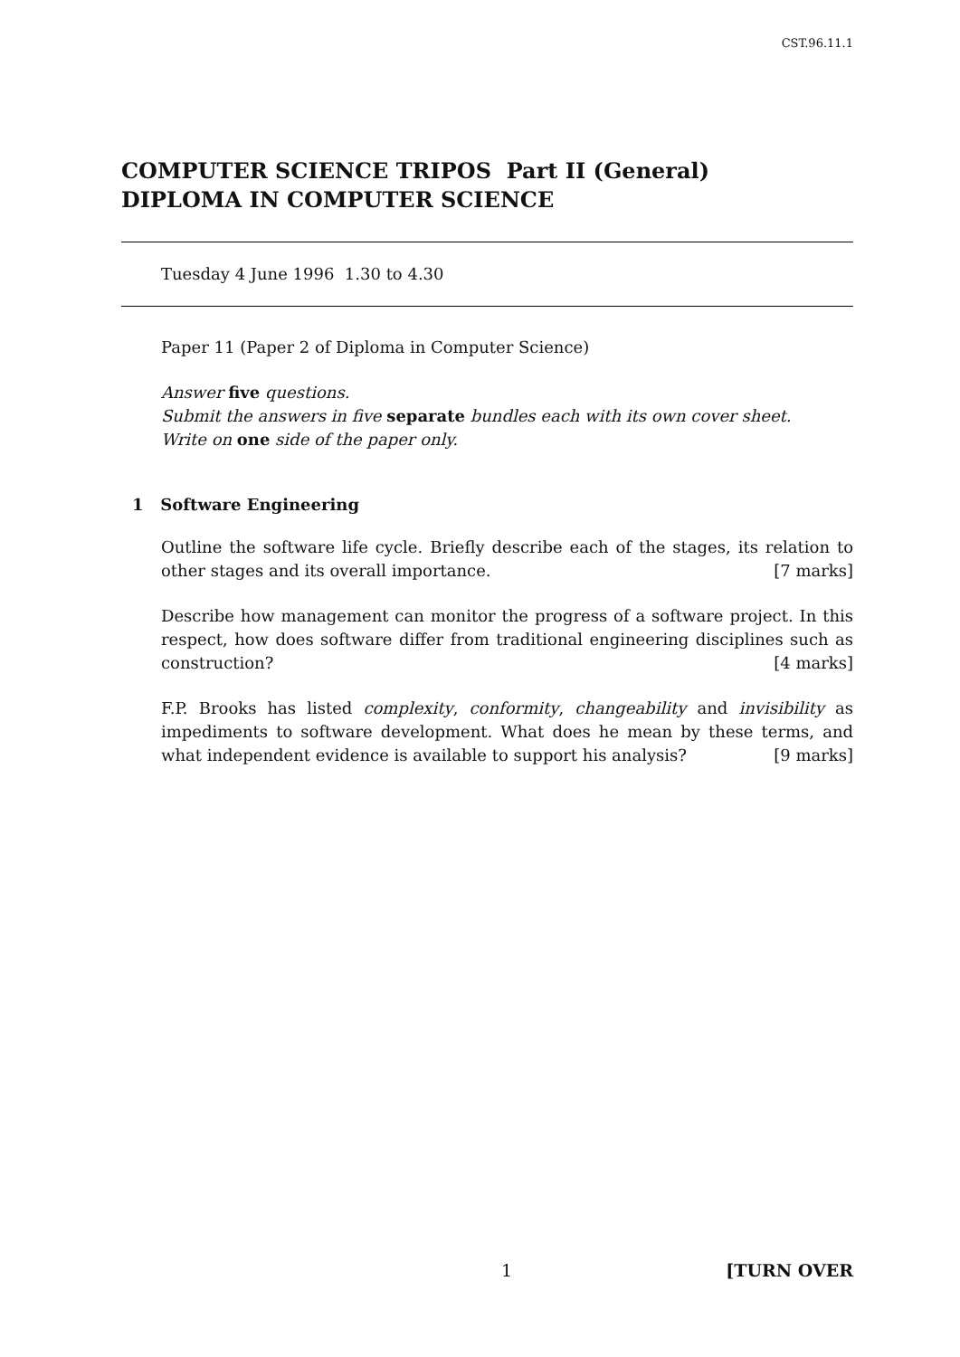CST.96.11.1
COMPUTER SCIENCE TRIPOS Part II (General)
DIPLOMA IN COMPUTER SCIENCE
Tuesday 4 June 1996 1.30 to 4.30
Paper 11 (Paper 2 of Diploma in Computer Science)
Answer five questions.
Submit the answers in five separate bundles each with its own cover sheet.
Write on one side of the paper only.
1 Software Engineering
Outline the software life cycle. Briefly describe each of the stages, its relation to other stages and its overall importance. [7 marks]
Describe how management can monitor the progress of a software project. In this respect, how does software differ from traditional engineering disciplines such as construction? [4 marks]
F.P. Brooks has listed complexity, conformity, changeability and invisibility as impediments to software development. What does he mean by these terms, and what independent evidence is available to support his analysis? [9 marks]
1 [TURN OVER